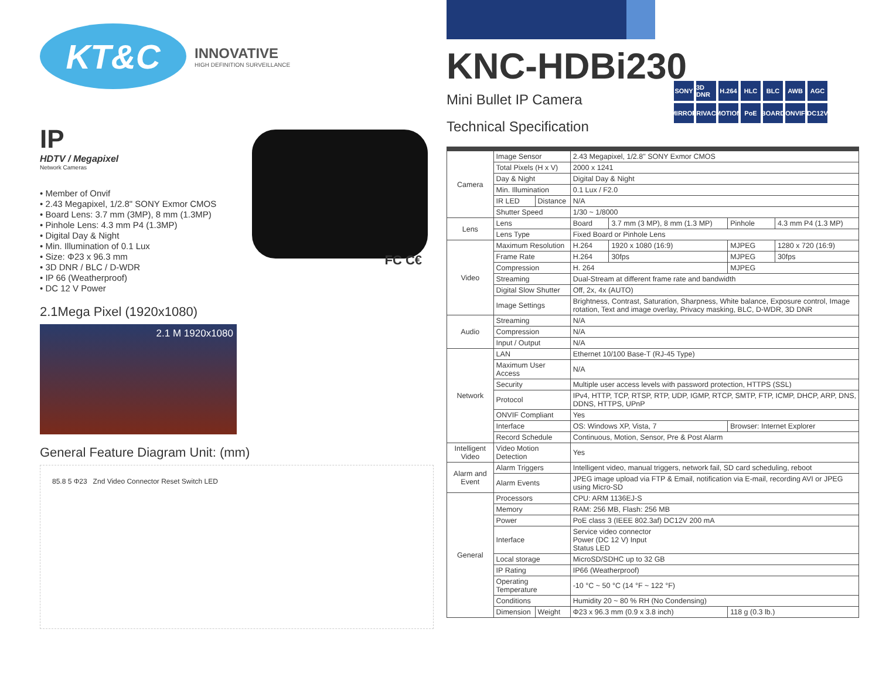KT&C
INNOVATIVE
HIGH DEFINITION SURVEILLANCE
IP
HDTV / Megapixel
Network Cameras
• Member of Onvif
• 2.43 Megapixel, 1/2.8" SONY Exmor CMOS
• Board Lens: 3.7 mm (3MP), 8 mm (1.3MP)
• Pinhole Lens: 4.3 mm P4 (1.3MP)
• Digital Day & Night
• Min. Illumination of 0.1 Lux
• Size: Φ23 x 96.3 mm
• 3D DNR / BLC / D-WDR
• IP 66 (Weatherproof)
• DC 12 V Power
FC C€
2.1Mega Pixel (1920x1080)
2.1 M 1920x1080
General Feature Diagram Unit: (mm)
85.8 5 Φ23 Znd Video Connector Reset Switch LED
KNC-HDBi230
Mini Bullet IP Camera
Technical Specification
SONY 3D DNR H.264 HLC BLC AWB AGC MIRROR PRIVACY MOTION PoE BOARD ONVIF DC12V
| Camera | Image Sensor | | 2.43 Megapixel, 1/2.8" SONY Exmor CMOS | | | |
| | Total Pixels (H x V) | | 2000 x 1241 | | | |
| | Day & Night | | Digital Day & Night | | | |
| | Min. Illumination | | 0.1 Lux / F2.0 | | | |
| | IR LED | Distance | N/A | | | |
| | Shutter Speed | | 1/30 ~ 1/8000 | | | |
| Lens | Lens | | Board | 3.7 mm (3 MP), 8 mm (1.3 MP) | Pinhole | 4.3 mm P4 (1.3 MP) |
| | Lens Type | | Fixed Board or Pinhole Lens | | | |
| Video | Maximum Resolution | | H.264 | 1920 x 1080 (16:9) | MJPEG | 1280 x 720 (16:9) |
| | Frame Rate | | H.264 | 30fps | MJPEG | 30fps |
| | Compression | | H. 264 | | MJPEG | |
| | Streaming | | Dual-Stream at different frame rate and bandwidth | | | |
| | Digital Slow Shutter | | Off, 2x, 4x (AUTO) | | | |
| | Image Settings | | Brightness, Contrast, Saturation, Sharpness, White balance, Exposure control, Image rotation, Text and image overlay, Privacy masking, BLC, D-WDR, 3D DNR | | | |
| Audio | Streaming | | N/A | | | |
| | Compression | | N/A | | | |
| | Input / Output | | N/A | | | |
| Network | LAN | | Ethernet 10/100 Base-T (RJ-45 Type) | | | |
| | Maximum User Access | | N/A | | | |
| | Security | | Multiple user access levels with password protection, HTTPS (SSL) | | | |
| | Protocol | | IPv4, HTTP, TCP, RTSP, RTP, UDP, IGMP, RTCP, SMTP, FTP, ICMP, DHCP, ARP, DNS, DDNS, HTTPS, UPnP | | | |
| | ONVIF Compliant | | Yes | | | |
| | Interface | | OS: Windows XP, Vista, 7 | | Browser: Internet Explorer | |
| | Record Schedule | | Continuous, Motion, Sensor, Pre & Post Alarm | | | |
| Intelligent Video | Video Motion Detection | | Yes | | | |
| Alarm and Event | Alarm Triggers | | Intelligent video, manual triggers, network fail, SD card scheduling, reboot | | | |
| | Alarm Events | | JPEG image upload via FTP & Email, notification via E-mail, recording AVI or JPEG using Micro-SD | | | |
| General | Processors | | CPU: ARM 1136EJ-S | | | |
| | Memory | | RAM: 256 MB, Flash: 256 MB | | | |
| | Power | | PoE class 3 (IEEE 802.3af) DC12V 200 mA | | | |
| | Interface | | Service video connector Power (DC 12 V) Input Status LED | | | |
| | Local storage | | MicroSD/SDHC up to 32 GB | | | |
| | IP Rating | | IP66 (Weatherproof) | | | |
| | Operating Temperature | | -10 °C ~ 50 °C (14 °F ~ 122 °F) | | | |
| | Conditions | | Humidity 20 ~ 80 % RH (No Condensing) | | | |
| | Dimension | Weight | Φ23 x 96.3 mm (0.9 x 3.8 inch) | | 118 g (0.3 lb.) | |